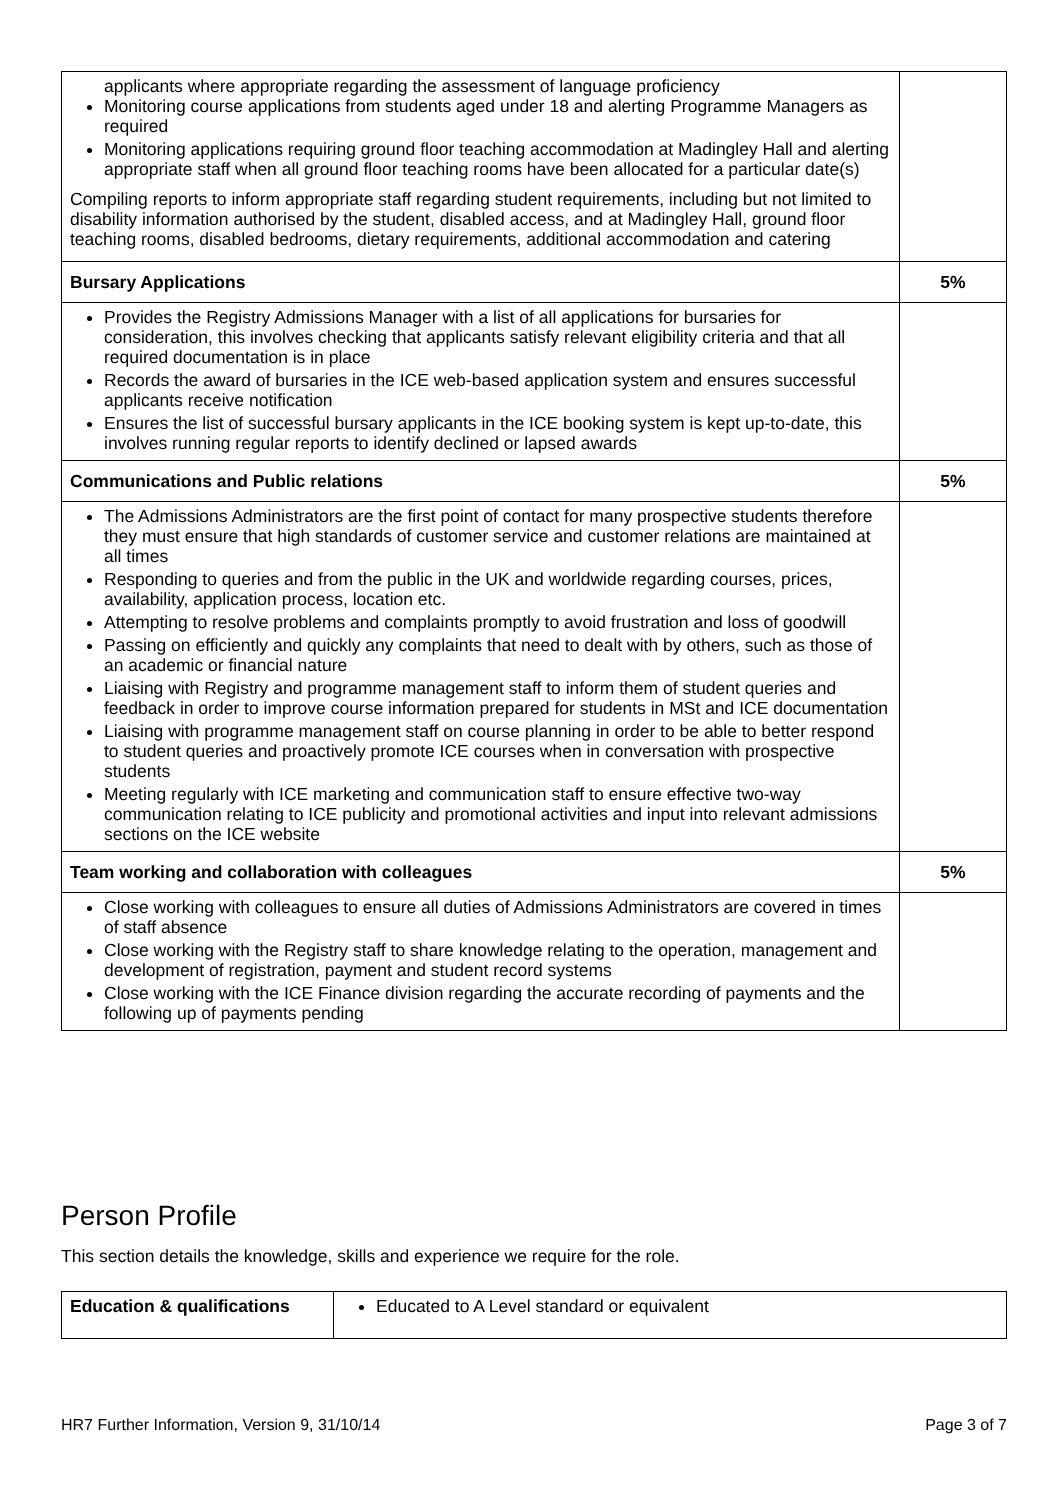| applicants where appropriate regarding the assessment of language proficiency Monitoring course applications from students aged under 18 and alerting Programme Managers as required Monitoring applications requiring ground floor teaching accommodation at Madingley Hall and alerting appropriate staff when all ground floor teaching rooms have been allocated for a particular date(s) Compiling reports to inform appropriate staff regarding student requirements, including but not limited to disability information authorised by the student, disabled access, and at Madingley Hall, ground floor teaching rooms, disabled bedrooms, dietary requirements, additional accommodation and catering | |
| Bursary Applications | 5% |
| Provides the Registry Admissions Manager with a list of all applications for bursaries for consideration, this involves checking that applicants satisfy relevant eligibility criteria and that all required documentation is in place Records the award of bursaries in the ICE web-based application system and ensures successful applicants receive notification Ensures the list of successful bursary applicants in the ICE booking system is kept up-to-date, this involves running regular reports to identify declined or lapsed awards | |
| Communications and Public relations | 5% |
| The Admissions Administrators are the first point of contact for many prospective students therefore they must ensure that high standards of customer service and customer relations are maintained at all times Responding to queries and from the public in the UK and worldwide regarding courses, prices, availability, application process, location etc. Attempting to resolve problems and complaints promptly to avoid frustration and loss of goodwill Passing on efficiently and quickly any complaints that need to dealt with by others, such as those of an academic or financial nature Liaising with Registry and programme management staff to inform them of student queries and feedback in order to improve course information prepared for students in MSt and ICE documentation Liaising with programme management staff on course planning in order to be able to better respond to student queries and proactively promote ICE courses when in conversation with prospective students Meeting regularly with ICE marketing and communication staff to ensure effective two-way communication relating to ICE publicity and promotional activities and input into relevant admissions sections on the ICE website | |
| Team working and collaboration with colleagues | 5% |
| Close working with colleagues to ensure all duties of Admissions Administrators are covered in times of staff absence Close working with the Registry staff to share knowledge relating to the operation, management and development of registration, payment and student record systems Close working with the ICE Finance division regarding the accurate recording of payments and the following up of payments pending | |
Person Profile
This section details the knowledge, skills and experience we require for the role.
| Education & qualifications | Educated to A Level standard or equivalent |
HR7 Further Information, Version 9, 31/10/14 Page 3 of 7